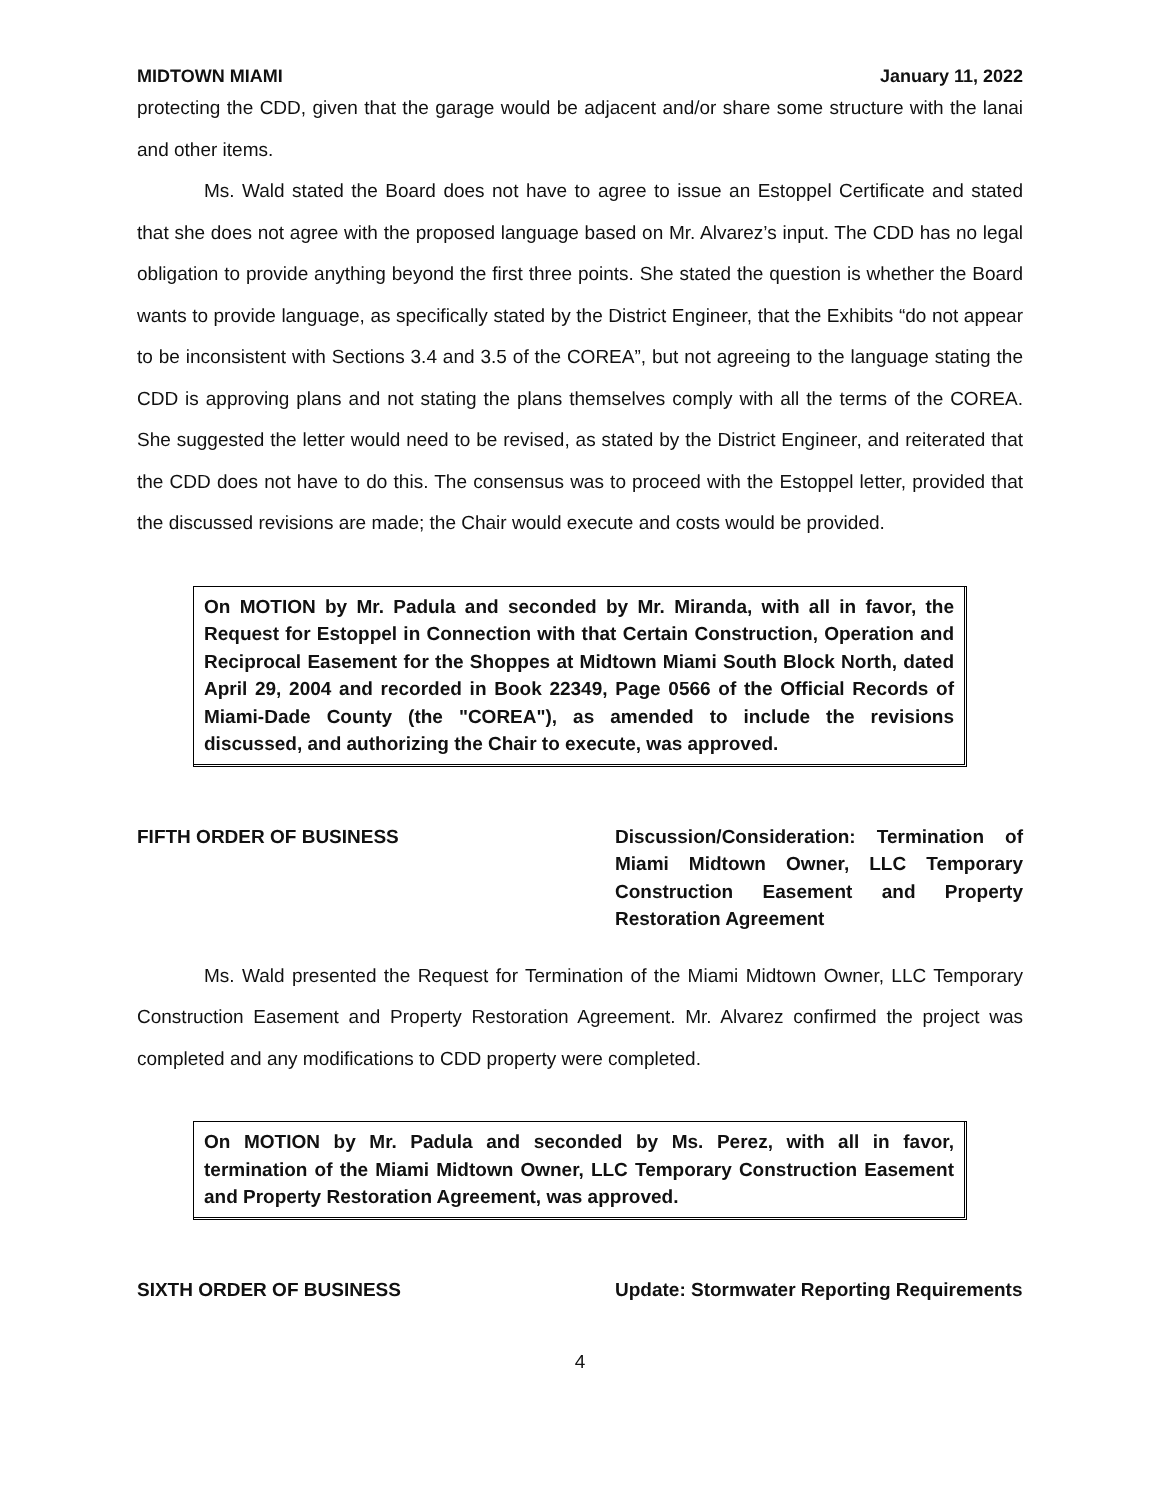MIDTOWN MIAMI January 11, 2022
protecting the CDD, given that the garage would be adjacent and/or share some structure with the lanai and other items.
Ms. Wald stated the Board does not have to agree to issue an Estoppel Certificate and stated that she does not agree with the proposed language based on Mr. Alvarez’s input. The CDD has no legal obligation to provide anything beyond the first three points. She stated the question is whether the Board wants to provide language, as specifically stated by the District Engineer, that the Exhibits “do not appear to be inconsistent with Sections 3.4 and 3.5 of the COREA”, but not agreeing to the language stating the CDD is approving plans and not stating the plans themselves comply with all the terms of the COREA. She suggested the letter would need to be revised, as stated by the District Engineer, and reiterated that the CDD does not have to do this. The consensus was to proceed with the Estoppel letter, provided that the discussed revisions are made; the Chair would execute and costs would be provided.
On MOTION by Mr. Padula and seconded by Mr. Miranda, with all in favor, the Request for Estoppel in Connection with that Certain Construction, Operation and Reciprocal Easement for the Shoppes at Midtown Miami South Block North, dated April 29, 2004 and recorded in Book 22349, Page 0566 of the Official Records of Miami-Dade County (the "COREA"), as amended to include the revisions discussed, and authorizing the Chair to execute, was approved.
FIFTH ORDER OF BUSINESS Discussion/Consideration: Termination of Miami Midtown Owner, LLC Temporary Construction Easement and Property Restoration Agreement
Ms. Wald presented the Request for Termination of the Miami Midtown Owner, LLC Temporary Construction Easement and Property Restoration Agreement. Mr. Alvarez confirmed the project was completed and any modifications to CDD property were completed.
On MOTION by Mr. Padula and seconded by Ms. Perez, with all in favor, termination of the Miami Midtown Owner, LLC Temporary Construction Easement and Property Restoration Agreement, was approved.
SIXTH ORDER OF BUSINESS Update: Stormwater Reporting Requirements
4